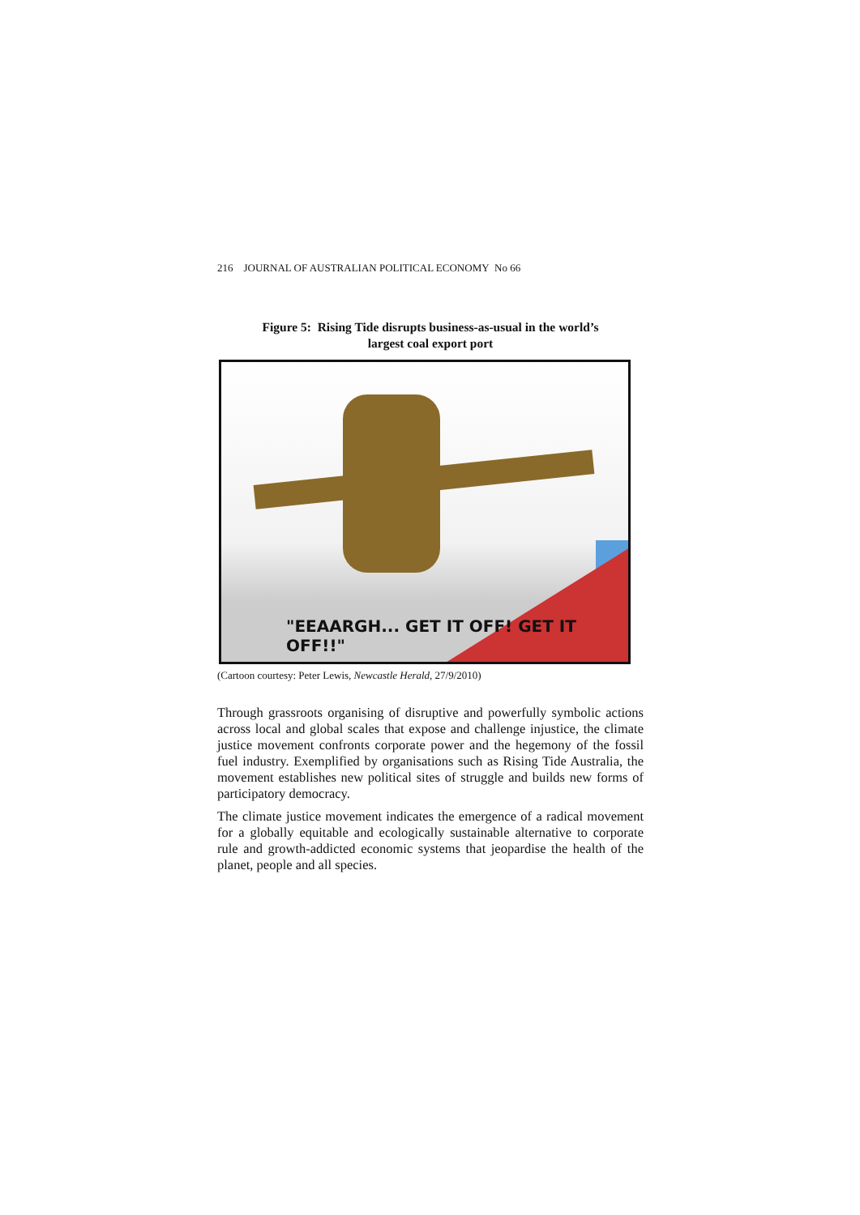216 JOURNAL OF AUSTRALIAN POLITICAL ECONOMY No 66
Figure 5: Rising Tide disrupts business-as-usual in the world’s
largest coal export port
"EEAARGH... GET IT OFF! GET IT OFF!!"
(Cartoon courtesy: Peter Lewis, Newcastle Herald, 27/9/2010)
Through grassroots organising of disruptive and powerfully symbolic actions across local and global scales that expose and challenge injustice, the climate justice movement confronts corporate power and the hegemony of the fossil fuel industry. Exemplified by organisations such as Rising Tide Australia, the movement establishes new political sites of struggle and builds new forms of participatory democracy.
The climate justice movement indicates the emergence of a radical movement for a globally equitable and ecologically sustainable alternative to corporate rule and growth-addicted economic systems that jeopardise the health of the planet, people and all species.